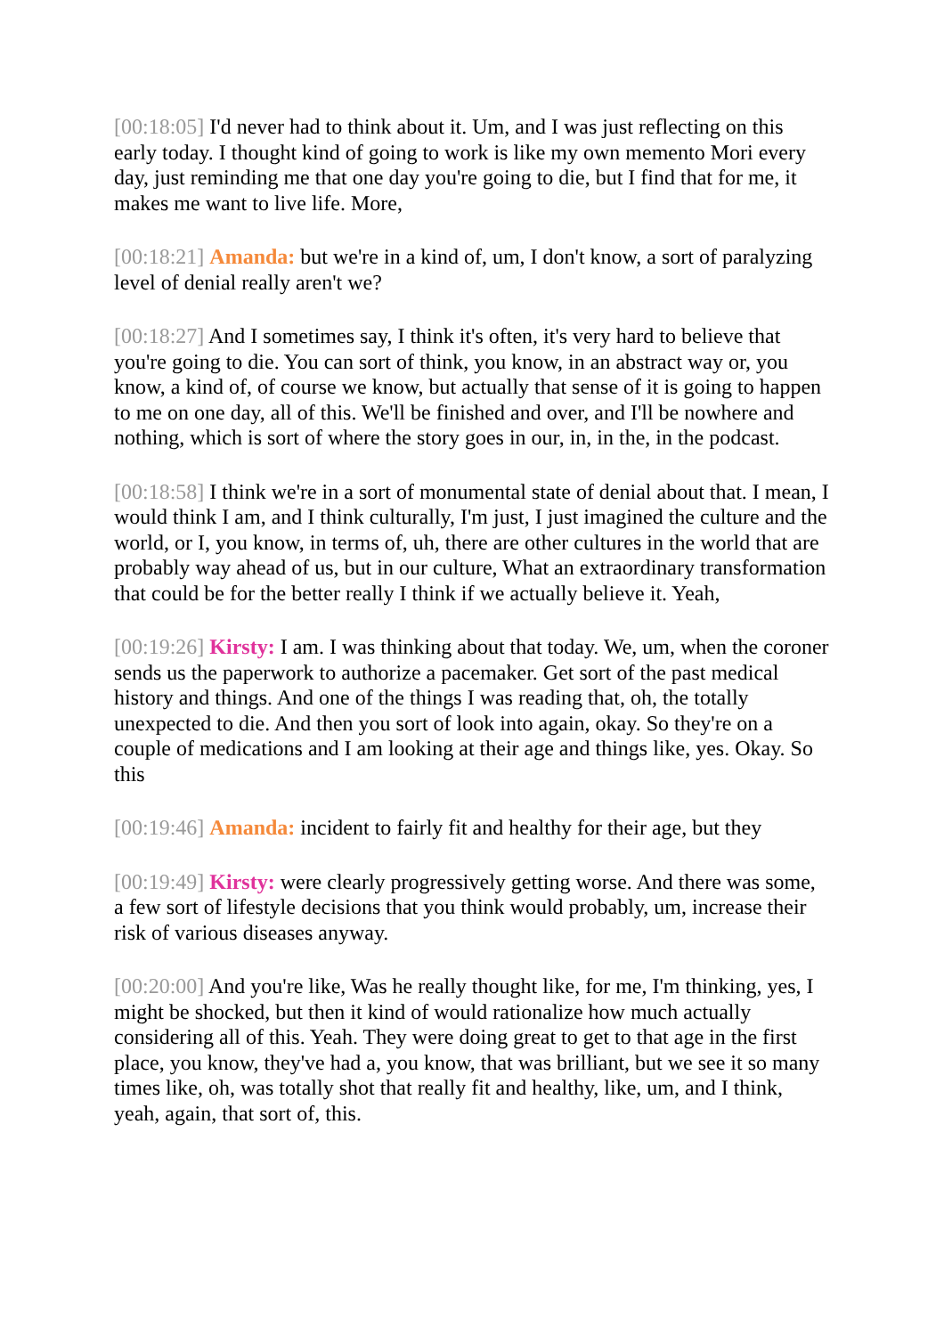[00:18:05] I'd never had to think about it. Um, and I was just reflecting on this early today. I thought kind of going to work is like my own memento Mori every day, just reminding me that one day you're going to die, but I find that for me, it makes me want to live life. More,
[00:18:21] Amanda: but we're in a kind of, um, I don't know, a sort of paralyzing level of denial really aren't we?
[00:18:27] And I sometimes say, I think it's often, it's very hard to believe that you're going to die. You can sort of think, you know, in an abstract way or, you know, a kind of, of course we know, but actually that sense of it is going to happen to me on one day, all of this. We'll be finished and over, and I'll be nowhere and nothing, which is sort of where the story goes in our, in, in the, in the podcast.
[00:18:58] I think we're in a sort of monumental state of denial about that. I mean, I would think I am, and I think culturally, I'm just, I just imagined the culture and the world, or I, you know, in terms of, uh, there are other cultures in the world that are probably way ahead of us, but in our culture, What an extraordinary transformation that could be for the better really I think if we actually believe it. Yeah,
[00:19:26] Kirsty: I am. I was thinking about that today. We, um, when the coroner sends us the paperwork to authorize a pacemaker. Get sort of the past medical history and things. And one of the things I was reading that, oh, the totally unexpected to die. And then you sort of look into again, okay. So they're on a couple of medications and I am looking at their age and things like, yes. Okay. So this
[00:19:46] Amanda: incident to fairly fit and healthy for their age, but they
[00:19:49] Kirsty: were clearly progressively getting worse. And there was some, a few sort of lifestyle decisions that you think would probably, um, increase their risk of various diseases anyway.
[00:20:00] And you're like, Was he really thought like, for me, I'm thinking, yes, I might be shocked, but then it kind of would rationalize how much actually considering all of this. Yeah. They were doing great to get to that age in the first place, you know, they've had a, you know, that was brilliant, but we see it so many times like, oh, was totally shot that really fit and healthy, like, um, and I think, yeah, again, that sort of, this.